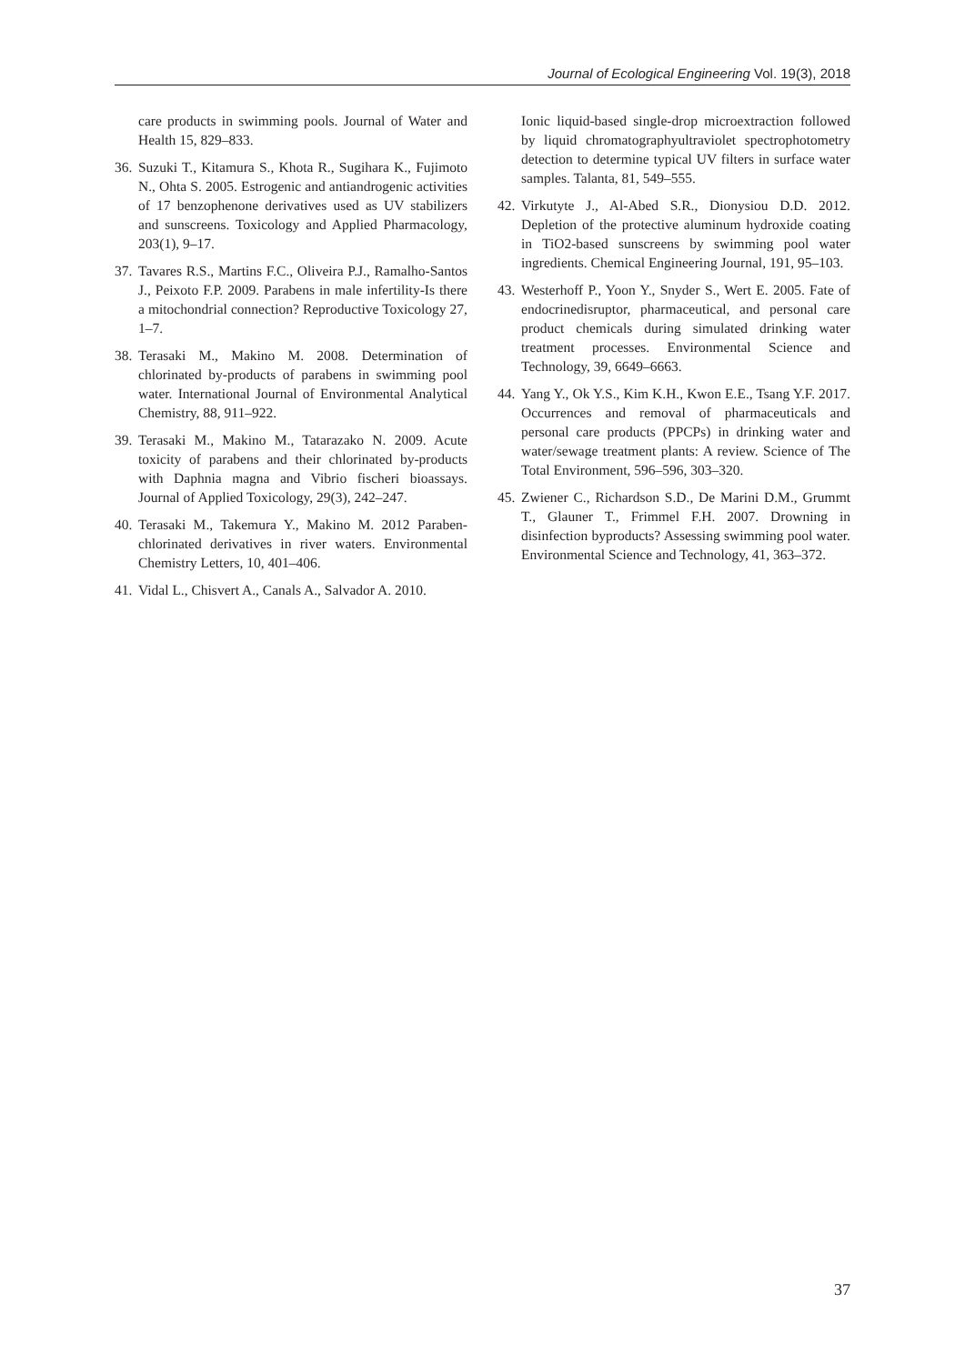Journal of Ecological Engineering Vol. 19(3), 2018
care products in swimming pools. Journal of Water and Health 15, 829–833.
36. Suzuki T., Kitamura S., Khota R., Sugihara K., Fujimoto N., Ohta S. 2005. Estrogenic and antiandrogenic activities of 17 benzophenone derivatives used as UV stabilizers and sunscreens. Toxicology and Applied Pharmacology, 203(1), 9–17.
37. Tavares R.S., Martins F.C., Oliveira P.J., Ramalho-Santos J., Peixoto F.P. 2009. Parabens in male infertility-Is there a mitochondrial connection? Reproductive Toxicology 27, 1–7.
38. Terasaki M., Makino M. 2008. Determination of chlorinated by-products of parabens in swimming pool water. International Journal of Environmental Analytical Chemistry, 88, 911–922.
39. Terasaki M., Makino M., Tatarazako N. 2009. Acute toxicity of parabens and their chlorinated by-products with Daphnia magna and Vibrio fischeri bioassays. Journal of Applied Toxicology, 29(3), 242–247.
40. Terasaki M., Takemura Y., Makino M. 2012 Paraben-chlorinated derivatives in river waters. Environmental Chemistry Letters, 10, 401–406.
41. Vidal L., Chisvert A., Canals A., Salvador A. 2010.
Ionic liquid-based single-drop microextraction followed by liquid chromatographyultraviolet spectrophotometry detection to determine typical UV filters in surface water samples. Talanta, 81, 549–555.
42. Virkutyte J., Al-Abed S.R., Dionysiou D.D. 2012. Depletion of the protective aluminum hydroxide coating in TiO2-based sunscreens by swimming pool water ingredients. Chemical Engineering Journal, 191, 95–103.
43. Westerhoff P., Yoon Y., Snyder S., Wert E. 2005. Fate of endocrinedisruptor, pharmaceutical, and personal care product chemicals during simulated drinking water treatment processes. Environmental Science and Technology, 39, 6649–6663.
44. Yang Y., Ok Y.S., Kim K.H., Kwon E.E., Tsang Y.F. 2017. Occurrences and removal of pharmaceuticals and personal care products (PPCPs) in drinking water and water/sewage treatment plants: A review. Science of The Total Environment, 596–596, 303–320.
45. Zwiener C., Richardson S.D., De Marini D.M., Grummt T., Glauner T., Frimmel F.H. 2007. Drowning in disinfection byproducts? Assessing swimming pool water. Environmental Science and Technology, 41, 363–372.
37